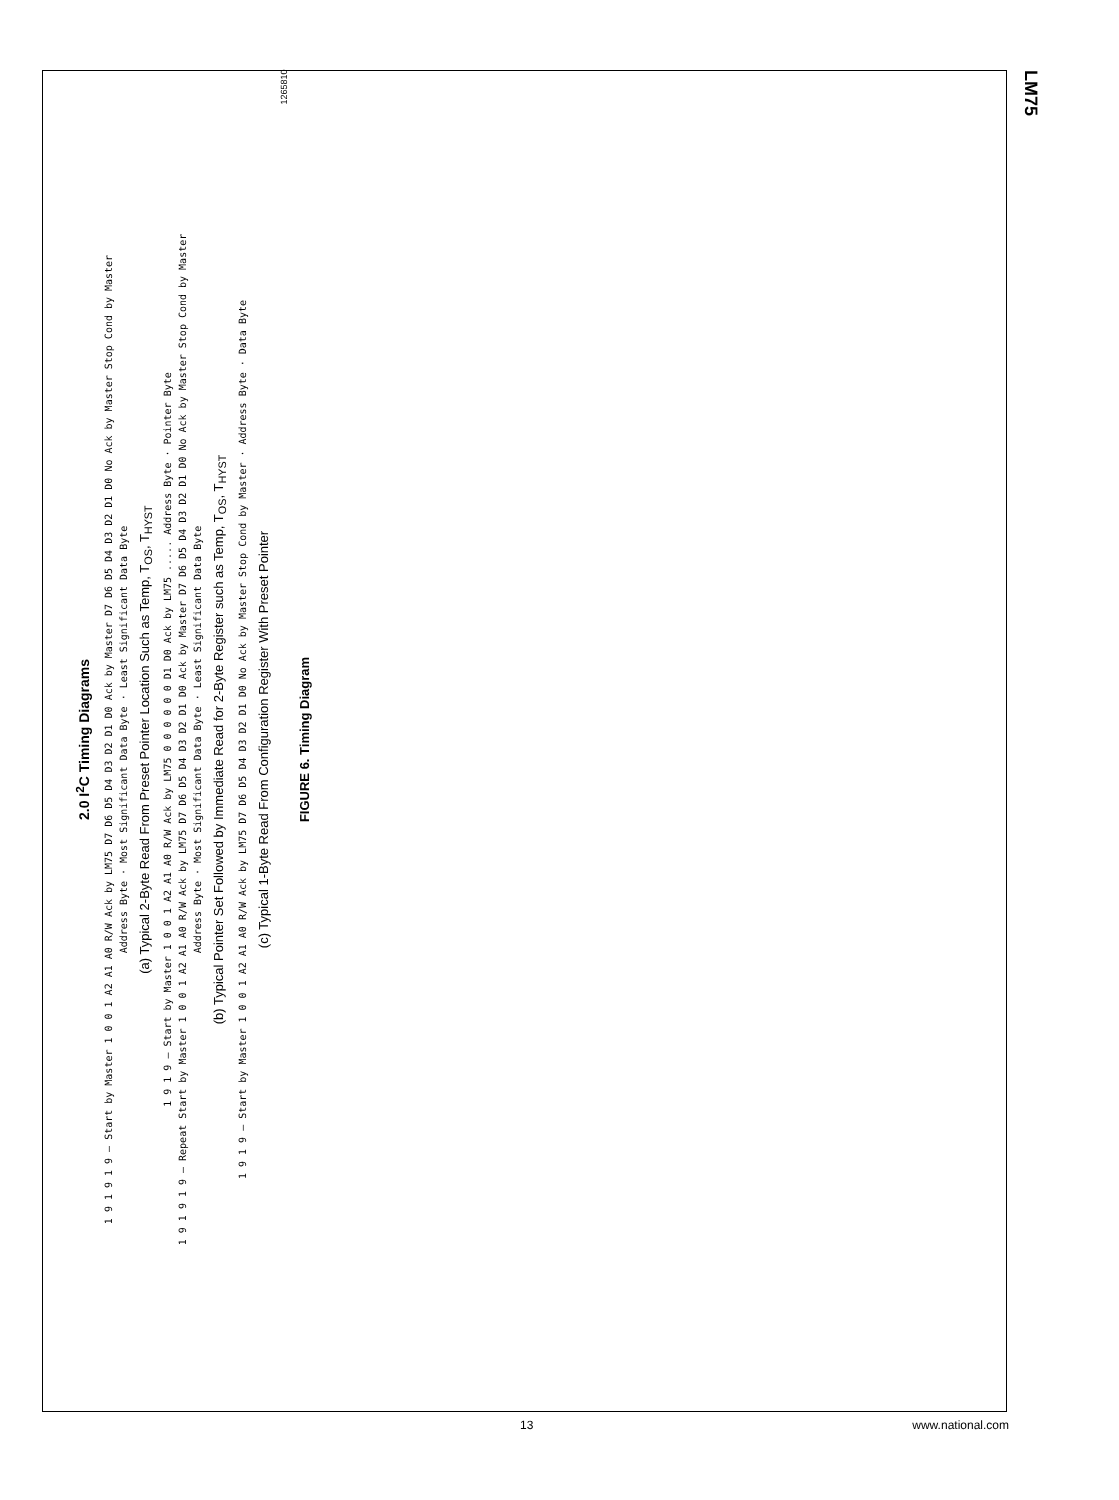LM75
2.0 I<sup>2</sup>C Timing Diagrams
1 9 1 9 1 9 — Start by Master 1 0 0 1 A2 A1 A0 R/W Ack by LM75 D7 D6 D5 D4 D3 D2 D1 D0 Ack by Master D7 D6 D5 D4 D3 D2 D1 D0 No Ack by Master Stop Cond by Master
Address Byte · Most Significant Data Byte · Least Significant Data Byte
(a) Typical 2-Byte Read From Preset Pointer Location Such as Temp, T<sub>OS</sub>, T<sub>HYST</sub>
1 9 1 9 — Start by Master 1 0 0 1 A2 A1 A0 R/W Ack by LM75 0 0 0 0 0 0 D1 D0 Ack by LM75 ..... Address Byte · Pointer Byte
1 9 1 9 1 9 — Repeat Start by Master 1 0 0 1 A2 A1 A0 R/W Ack by LM75 D7 D6 D5 D4 D3 D2 D1 D0 Ack by Master D7 D6 D5 D4 D3 D2 D1 D0 No Ack by Master Stop Cond by Master
Address Byte · Most Significant Data Byte · Least Significant Data Byte
(b) Typical Pointer Set Followed by Immediate Read for 2-Byte Register such as Temp, T<sub>OS</sub>, T<sub>HYST</sub>
1 9 1 9 — Start by Master 1 0 0 1 A2 A1 A0 R/W Ack by LM75 D7 D6 D5 D4 D3 D2 D1 D0 No Ack by Master Stop Cond by Master · Address Byte · Data Byte
(c) Typical 1-Byte Read From Configuration Register With Preset Pointer
1265810
FIGURE 6. Timing Diagram
13 www.national.com